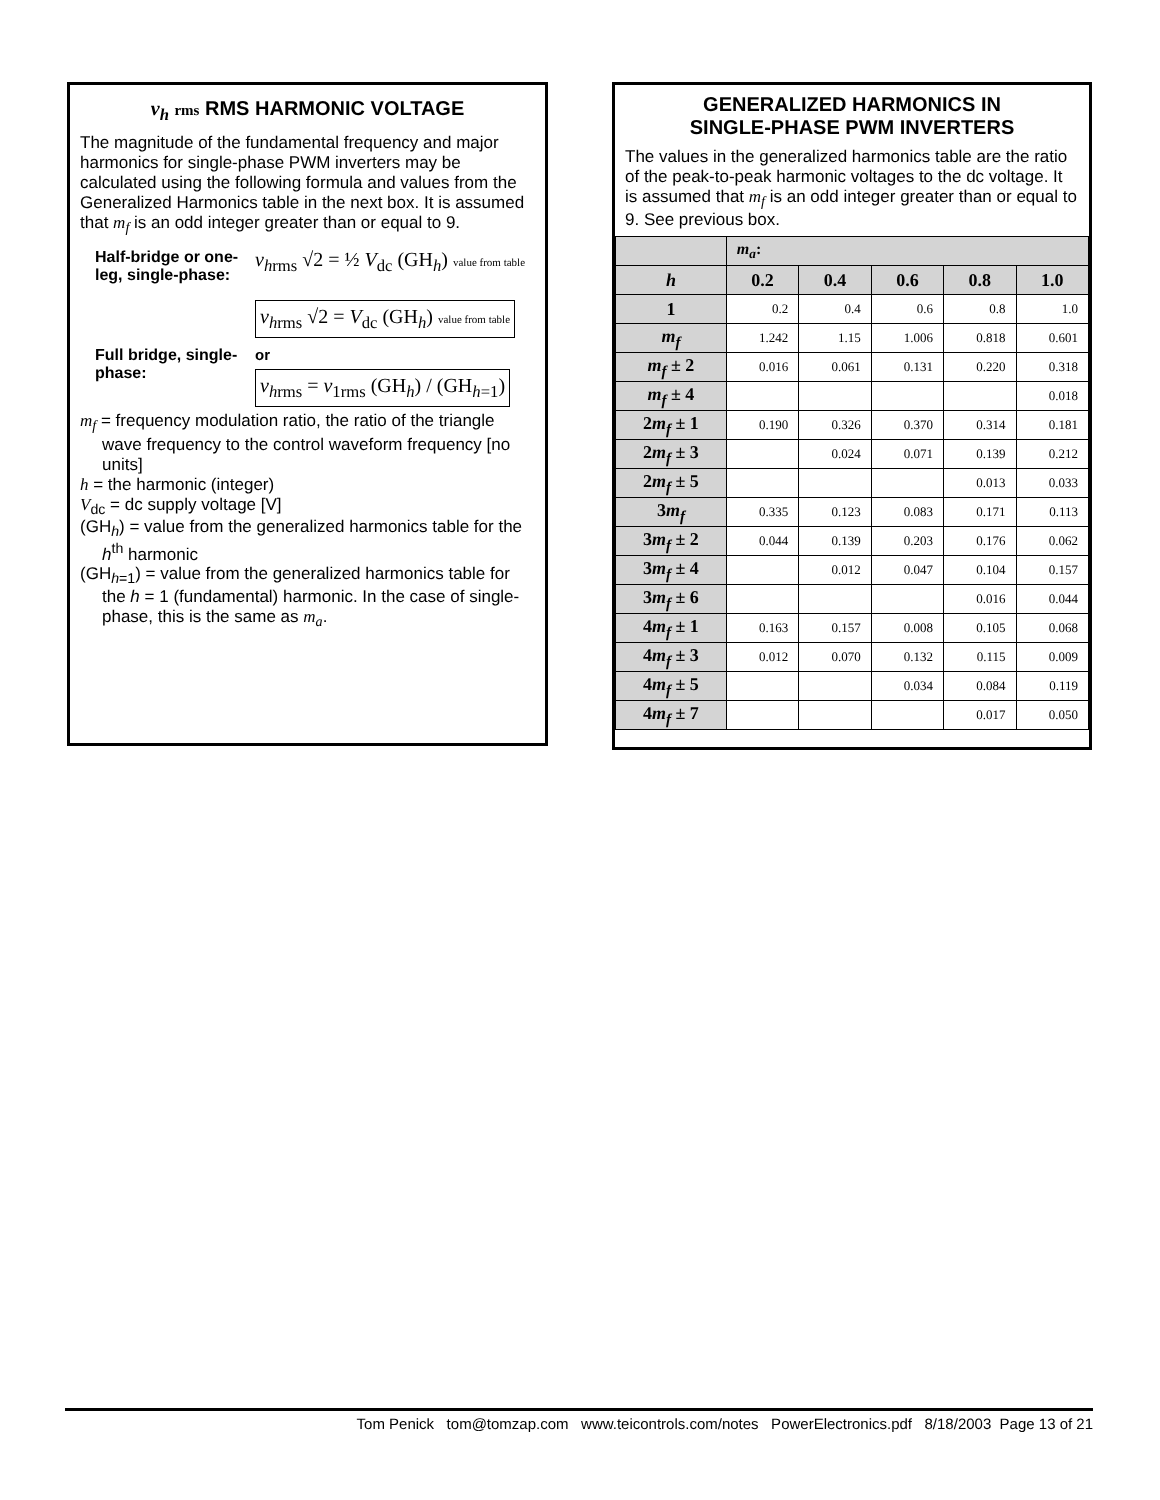v<sub>h</sub> rms RMS HARMONIC VOLTAGE
The magnitude of the fundamental frequency and major harmonics for single-phase PWM inverters may be calculated using the following formula and values from the Generalized Harmonics table in the next box. It is assumed that m<sub>f</sub> is an odd integer greater than or equal to 9.
Half-bridge or one-leg, single-phase:
v<sub>hrms</sub> √2 = ½ V<sub>dc</sub> (GH<sub>h</sub>) value from table
Full bridge, single-phase:
v<sub>hrms</sub> √2 = V<sub>dc</sub> (GH<sub>h</sub>) value from table
or
v<sub>hrms</sub> = v<sub>1rms</sub> (GH<sub>h</sub>) / (GH<sub>h=1</sub>)
m<sub>f</sub> = frequency modulation ratio, the ratio of the triangle wave frequency to the control waveform frequency [no units]
h = the harmonic (integer)
V<sub>dc</sub> = dc supply voltage [V]
(GH<sub>h</sub>) = value from the generalized harmonics table for the h<sup>th</sup> harmonic
(GH<sub>h=1</sub>) = value from the generalized harmonics table for the h = 1 (fundamental) harmonic. In the case of single-phase, this is the same as m<sub>a</sub>.
GENERALIZED HARMONICS IN
SINGLE-PHASE PWM INVERTERS
The values in the generalized harmonics table are the ratio of the peak-to-peak harmonic voltages to the dc voltage. It is assumed that m<sub>f</sub> is an odd integer greater than or equal to 9. See previous box.
| | m<sub>a</sub> : | | | | |
| --- | --- | --- | --- | --- | --- |
| h | 0.2 | 0.4 | 0.6 | 0.8 | 1.0 |
| 1 | 0.2 | 0.4 | 0.6 | 0.8 | 1.0 |
| m<sub>f</sub> | 1.242 | 1.15 | 1.006 | 0.818 | 0.601 |
| m<sub>f</sub> ± 2 | 0.016 | 0.061 | 0.131 | 0.220 | 0.318 |
| m<sub>f</sub> ± 4 | | | | | 0.018 |
| 2 m<sub>f</sub> ± 1 | 0.190 | 0.326 | 0.370 | 0.314 | 0.181 |
| 2 m<sub>f</sub> ± 3 | | 0.024 | 0.071 | 0.139 | 0.212 |
| 2 m<sub>f</sub> ± 5 | | | | 0.013 | 0.033 |
| 3 m<sub>f</sub> | 0.335 | 0.123 | 0.083 | 0.171 | 0.113 |
| 3 m<sub>f</sub> ± 2 | 0.044 | 0.139 | 0.203 | 0.176 | 0.062 |
| 3 m<sub>f</sub> ± 4 | | 0.012 | 0.047 | 0.104 | 0.157 |
| 3 m<sub>f</sub> ± 6 | | | | 0.016 | 0.044 |
| 4 m<sub>f</sub> ± 1 | 0.163 | 0.157 | 0.008 | 0.105 | 0.068 |
| 4 m<sub>f</sub> ± 3 | 0.012 | 0.070 | 0.132 | 0.115 | 0.009 |
| 4 m<sub>f</sub> ± 5 | | | 0.034 | 0.084 | 0.119 |
| 4 m<sub>f</sub> ± 7 | | | | 0.017 | 0.050 |
Tom Penick tom@tomzap.com www.teicontrols.com/notes PowerElectronics.pdf 8/18/2003 Page 13 of 21